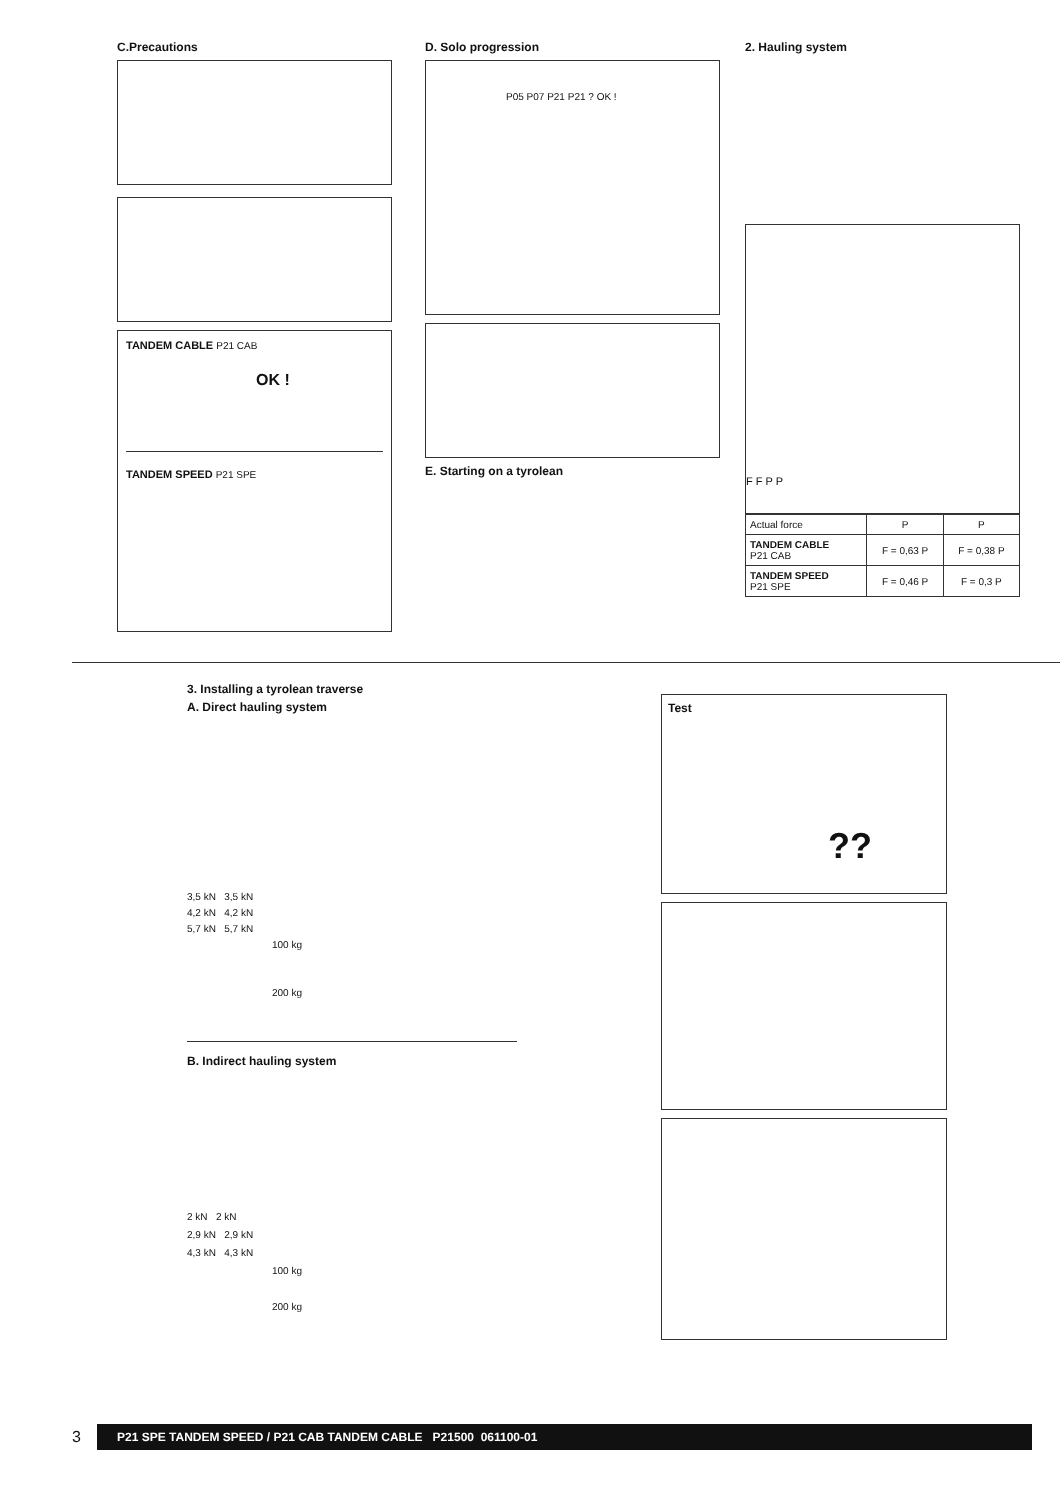C.Precautions
TANDEM CABLE P21 CAB
OK !
TANDEM SPEED P21 SPE
D. Solo progression
P05 P07 P21 P21 ? OK !
E. Starting on a tyrolean
2. Hauling system
F F P P
| Actual force | P | P |
| TANDEM CABLE P21 CAB | F = 0,63 P | F = 0,38 P |
| TANDEM SPEED P21 SPE | F = 0,46 P | F = 0,3 P |
3. Installing a tyrolean traverse
A. Direct hauling system
3,5 kN 3,5 kN
4,2 kN 4,2 kN
5,7 kN 5,7 kN
100 kg
200 kg
B. Indirect hauling system
2 kN 2 kN
2,9 kN 2,9 kN
4,3 kN 4,3 kN
100 kg
200 kg
Test
??
3
P21 SPE TANDEM SPEED / P21 CAB TANDEM CABLE P21500 061100-01